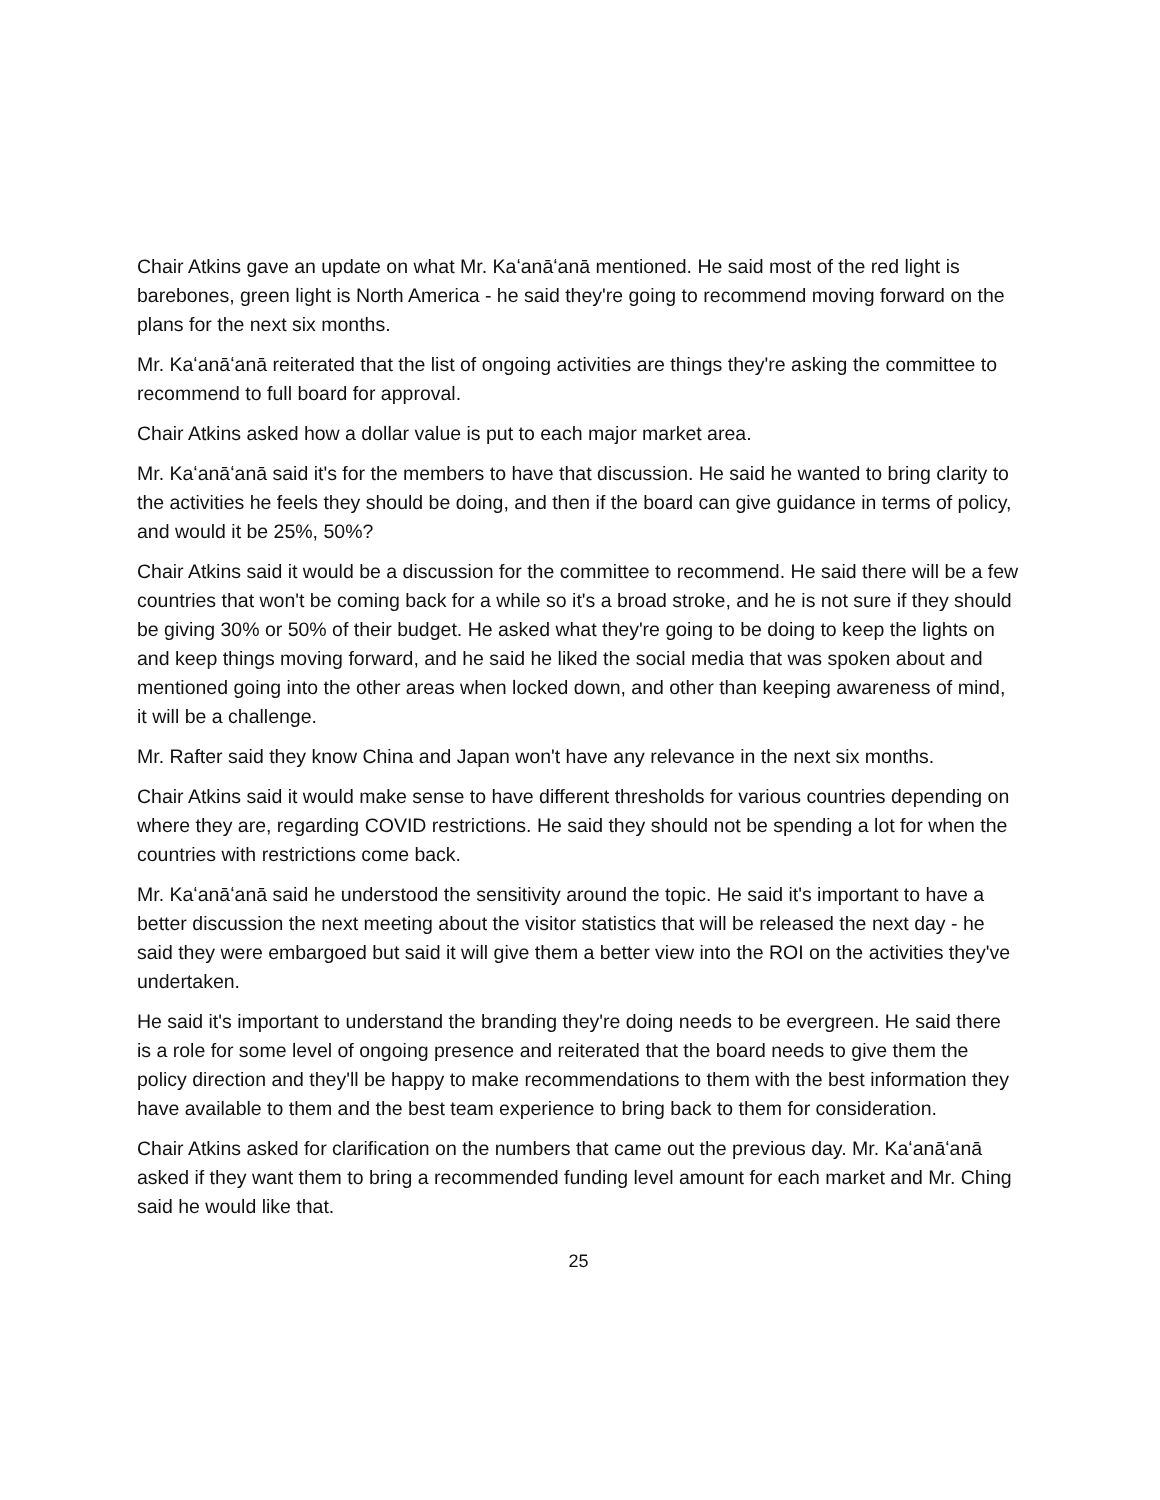Chair Atkins gave an update on what Mr. Kaʻanāʻanā mentioned. He said most of the red light is barebones, green light is North America - he said they're going to recommend moving forward on the plans for the next six months.
Mr. Kaʻanāʻanā reiterated that the list of ongoing activities are things they're asking the committee to recommend to full board for approval.
Chair Atkins asked how a dollar value is put to each major market area.
Mr. Kaʻanāʻanā said it's for the members to have that discussion. He said he wanted to bring clarity to the activities he feels they should be doing, and then if the board can give guidance in terms of policy, and would it be 25%, 50%?
Chair Atkins said it would be a discussion for the committee to recommend. He said there will be a few countries that won't be coming back for a while so it's a broad stroke, and he is not sure if they should be giving 30% or 50% of their budget. He asked what they're going to be doing to keep the lights on and keep things moving forward, and he said he liked the social media that was spoken about and mentioned going into the other areas when locked down, and other than keeping awareness of mind, it will be a challenge.
Mr. Rafter said they know China and Japan won't have any relevance in the next six months.
Chair Atkins said it would make sense to have different thresholds for various countries depending on where they are, regarding COVID restrictions. He said they should not be spending a lot for when the countries with restrictions come back.
Mr. Kaʻanāʻanā said he understood the sensitivity around the topic. He said it's important to have a better discussion the next meeting about the visitor statistics that will be released the next day - he said they were embargoed but said it will give them a better view into the ROI on the activities they've undertaken.
He said it's important to understand the branding they're doing needs to be evergreen. He said there is a role for some level of ongoing presence and reiterated that the board needs to give them the policy direction and they'll be happy to make recommendations to them with the best information they have available to them and the best team experience to bring back to them for consideration.
Chair Atkins asked for clarification on the numbers that came out the previous day. Mr. Kaʻanāʻanā asked if they want them to bring a recommended funding level amount for each market and Mr. Ching said he would like that.
25